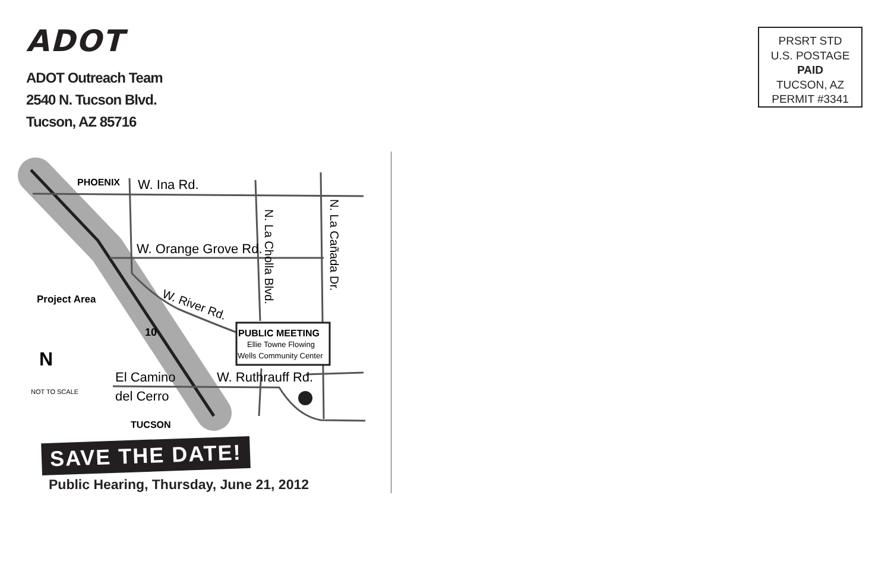ADOT
ADOT Outreach Team
2540 N. Tucson Blvd.
Tucson, AZ 85716
PRSRT STD
U.S. POSTAGE
PAID
TUCSON, AZ
PERMIT #3341
PUBLIC MEETING
Ellie Towne Flowing
Wells Community Center
PHOENIX
W. Ina Rd.
W. Orange Grove Rd.
W. River Rd.
Project Area
10
NOT TO SCALE
N
El Camino
del Cerro
W. Ruthrauff Rd.
TUCSON
N. La Cholla Blvd.
N. La Cañada Dr.
SAVE THE DATE!
Public Hearing, Thursday, June 21, 2012